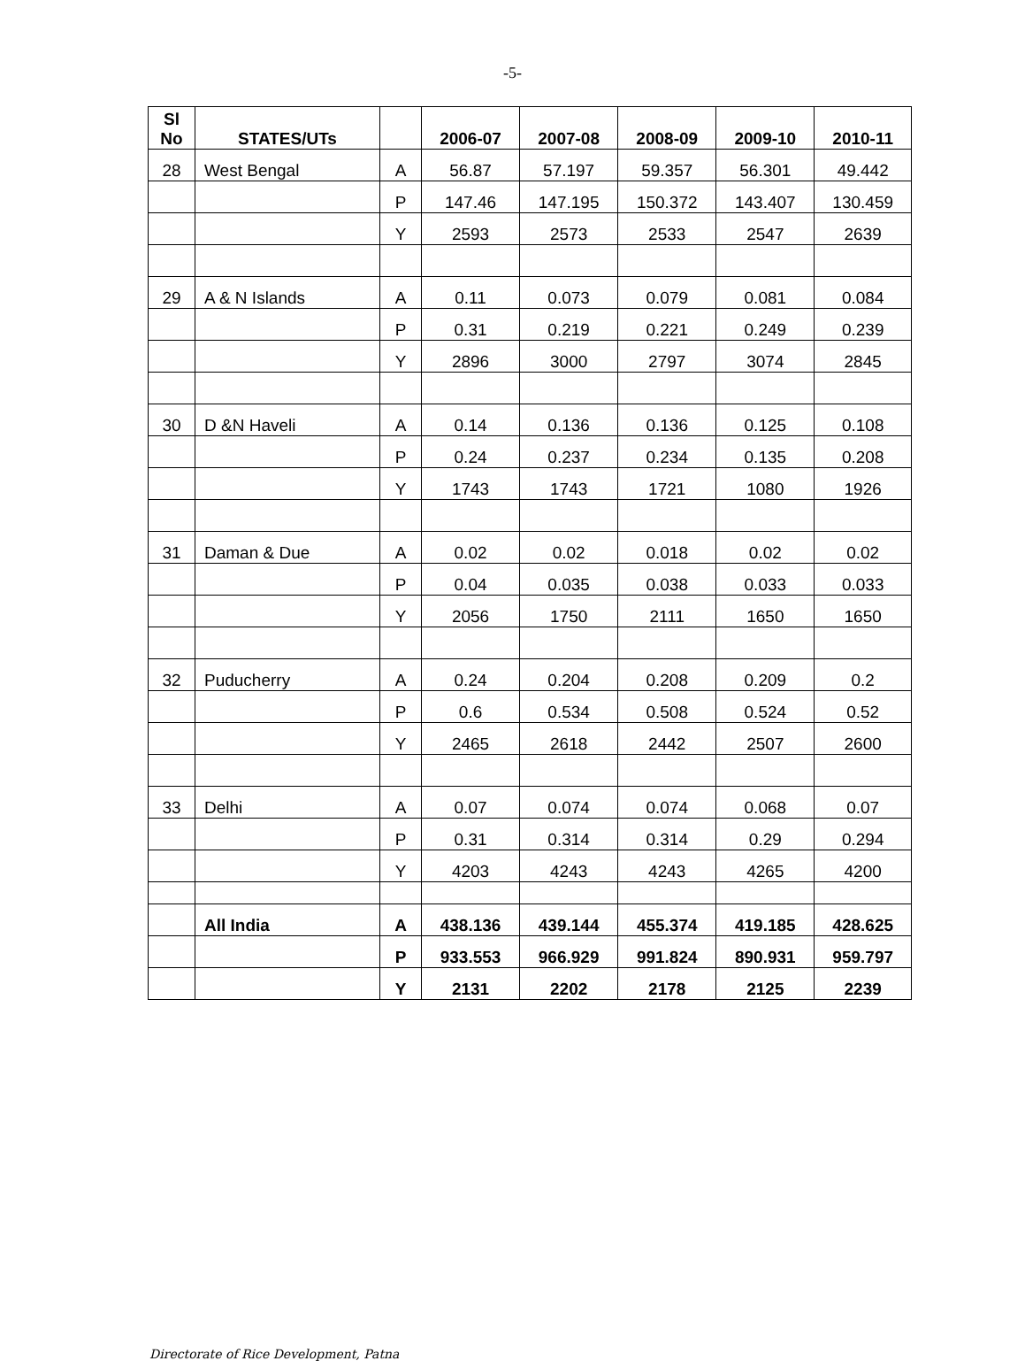-5-
| Sl No | STATES/UTs | | 2006-07 | 2007-08 | 2008-09 | 2009-10 | 2010-11 |
| --- | --- | --- | --- | --- | --- | --- | --- |
| 28 | West Bengal | A | 56.87 | 57.197 | 59.357 | 56.301 | 49.442 |
| | | P | 147.46 | 147.195 | 150.372 | 143.407 | 130.459 |
| | | Y | 2593 | 2573 | 2533 | 2547 | 2639 |
| 29 | A & N Islands | A | 0.11 | 0.073 | 0.079 | 0.081 | 0.084 |
| | | P | 0.31 | 0.219 | 0.221 | 0.249 | 0.239 |
| | | Y | 2896 | 3000 | 2797 | 3074 | 2845 |
| 30 | D &N Haveli | A | 0.14 | 0.136 | 0.136 | 0.125 | 0.108 |
| | | P | 0.24 | 0.237 | 0.234 | 0.135 | 0.208 |
| | | Y | 1743 | 1743 | 1721 | 1080 | 1926 |
| 31 | Daman & Due | A | 0.02 | 0.02 | 0.018 | 0.02 | 0.02 |
| | | P | 0.04 | 0.035 | 0.038 | 0.033 | 0.033 |
| | | Y | 2056 | 1750 | 2111 | 1650 | 1650 |
| 32 | Puducherry | A | 0.24 | 0.204 | 0.208 | 0.209 | 0.2 |
| | | P | 0.6 | 0.534 | 0.508 | 0.524 | 0.52 |
| | | Y | 2465 | 2618 | 2442 | 2507 | 2600 |
| 33 | Delhi | A | 0.07 | 0.074 | 0.074 | 0.068 | 0.07 |
| | | P | 0.31 | 0.314 | 0.314 | 0.29 | 0.294 |
| | | Y | 4203 | 4243 | 4243 | 4265 | 4200 |
| | All India | A | 438.136 | 439.144 | 455.374 | 419.185 | 428.625 |
| | | P | 933.553 | 966.929 | 991.824 | 890.931 | 959.797 |
| | | Y | 2131 | 2202 | 2178 | 2125 | 2239 |
Directorate of Rice Development, Patna